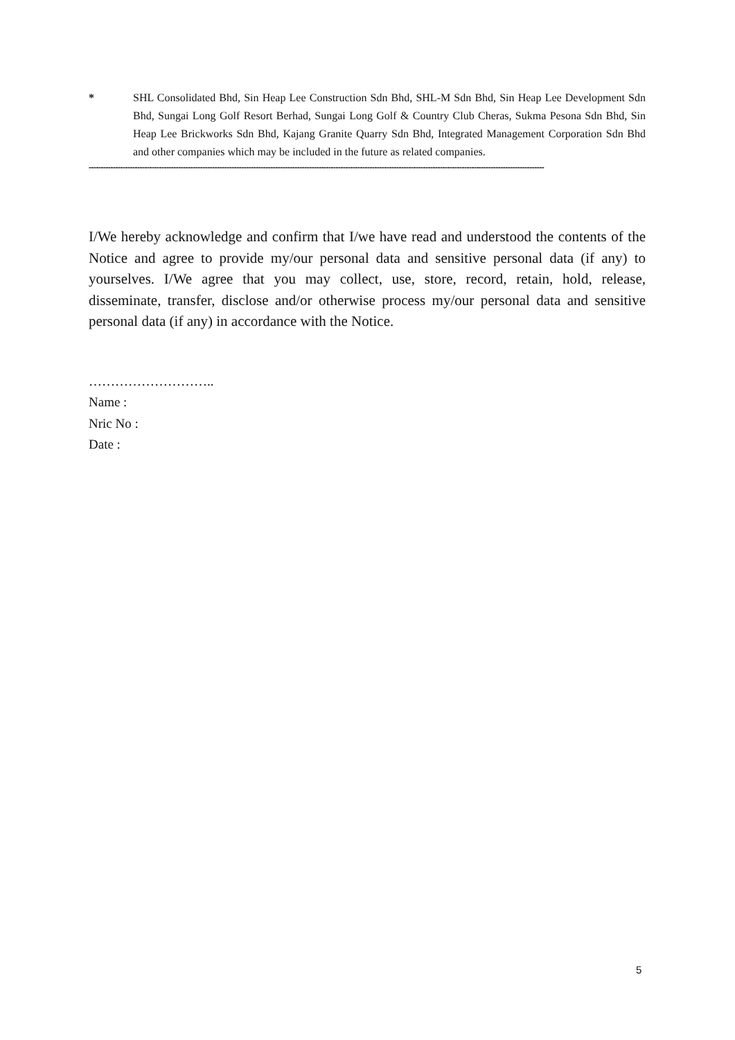* SHL Consolidated Bhd, Sin Heap Lee Construction Sdn Bhd, SHL-M Sdn Bhd, Sin Heap Lee Development Sdn Bhd, Sungai Long Golf Resort Berhad, Sungai Long Golf & Country Club Cheras, Sukma Pesona Sdn Bhd, Sin Heap Lee Brickworks Sdn Bhd, Kajang Granite Quarry Sdn Bhd, Integrated Management Corporation Sdn Bhd and other companies which may be included in the future as related companies.
--------------------------------------------------------------------------------------------------------------------------------------------------------------------------------------------
I/We hereby acknowledge and confirm that I/we have read and understood the contents of the Notice and agree to provide my/our personal data and sensitive personal data (if any) to yourselves. I/We agree that you may collect, use, store, record, retain, hold, release, disseminate, transfer, disclose and/or otherwise process my/our personal data and sensitive personal data (if any) in accordance with the Notice.
………………………..
Name :
Nric No :
Date :
5